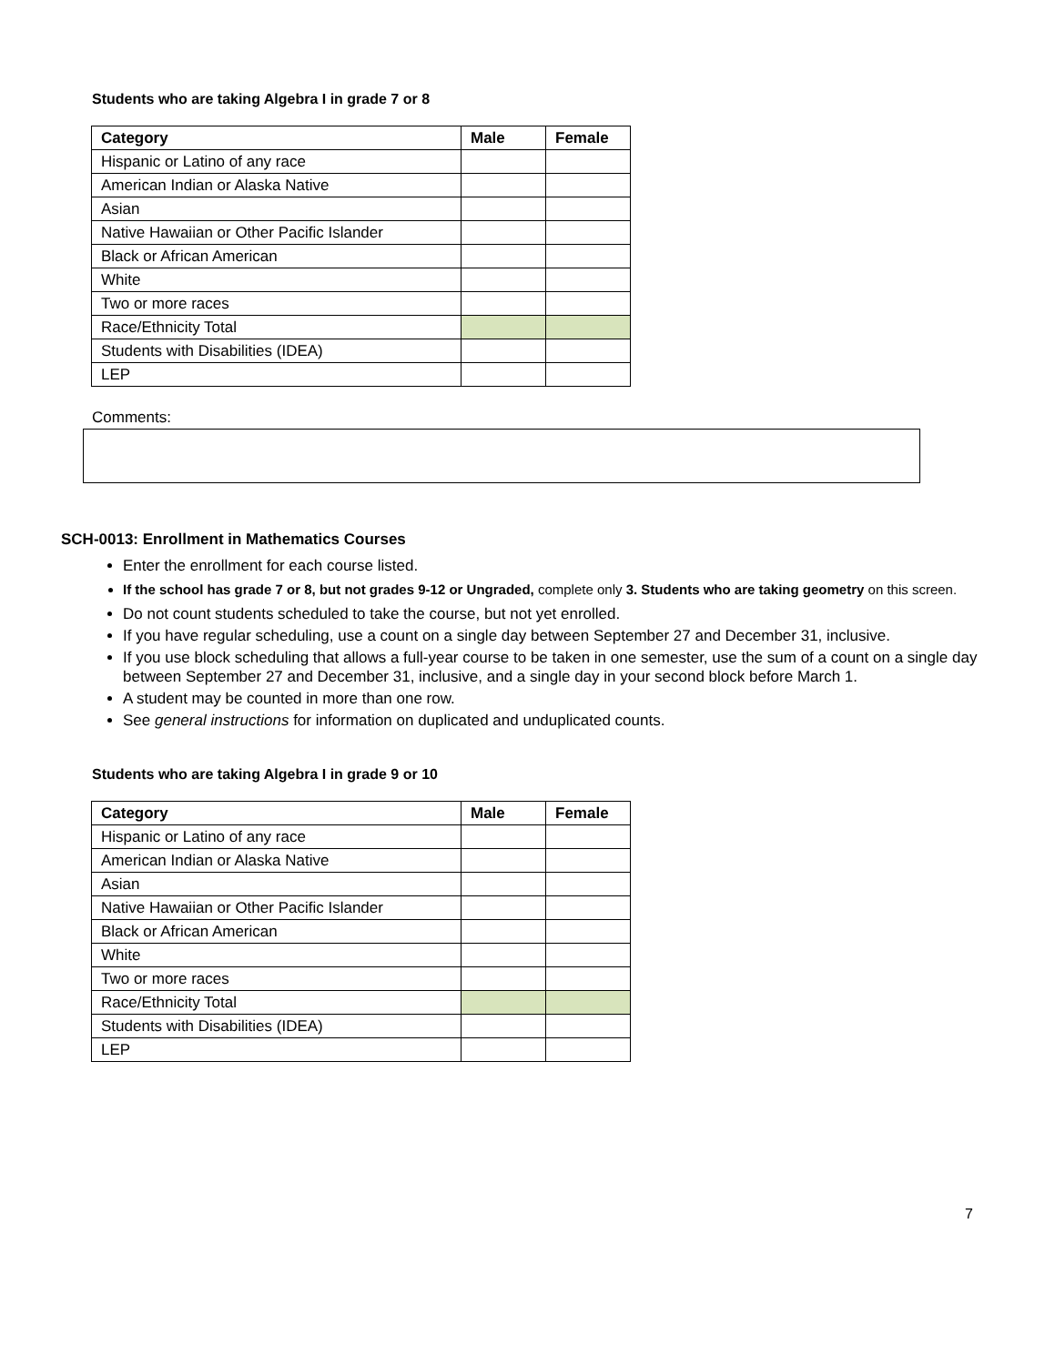Students who are taking Algebra I in grade 7 or 8
| Category | Male | Female |
| --- | --- | --- |
| Hispanic or Latino of any race | | |
| American Indian or Alaska Native | | |
| Asian | | |
| Native Hawaiian or Other Pacific Islander | | |
| Black or African American | | |
| White | | |
| Two or more races | | |
| Race/Ethnicity Total | | |
| Students with Disabilities (IDEA) | | |
| LEP | | |
Comments:
SCH-0013: Enrollment in Mathematics Courses
Enter the enrollment for each course listed.
If the school has grade 7 or 8, but not grades 9-12 or Ungraded, complete only 3. Students who are taking geometry on this screen.
Do not count students scheduled to take the course, but not yet enrolled.
If you have regular scheduling, use a count on a single day between September 27 and December 31, inclusive.
If you use block scheduling that allows a full-year course to be taken in one semester, use the sum of a count on a single day between September 27 and December 31, inclusive, and a single day in your second block before March 1.
A student may be counted in more than one row.
See general instructions for information on duplicated and unduplicated counts.
Students who are taking Algebra I in grade 9 or 10
| Category | Male | Female |
| --- | --- | --- |
| Hispanic or Latino of any race | | |
| American Indian or Alaska Native | | |
| Asian | | |
| Native Hawaiian or Other Pacific Islander | | |
| Black or African American | | |
| White | | |
| Two or more races | | |
| Race/Ethnicity Total | | |
| Students with Disabilities (IDEA) | | |
| LEP | | |
7